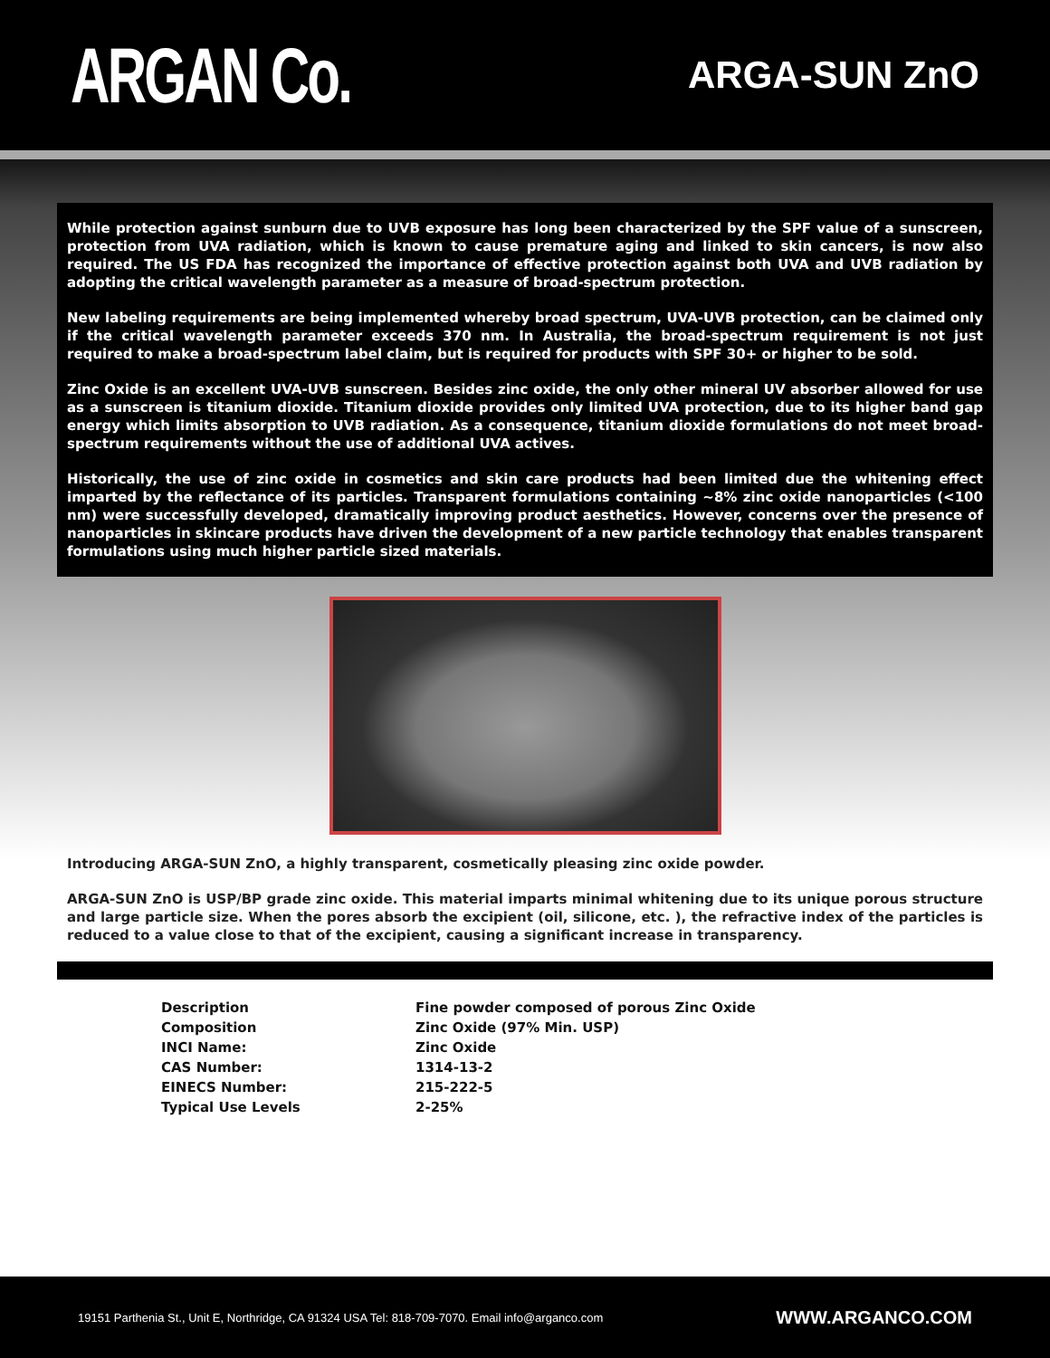ARGAN Co.
ARGA-SUN ZnO
While protection against sunburn due to UVB exposure has long been characterized by the SPF value of a sunscreen, protection from UVA radiation, which is known to cause premature aging and linked to skin cancers, is now also required. The US FDA has recognized the importance of effective protection against both UVA and UVB radiation by adopting the critical wavelength parameter as a measure of broad-spectrum protection.
New labeling requirements are being implemented whereby broad spectrum, UVA-UVB protection, can be claimed only if the critical wavelength parameter exceeds 370 nm. In Australia, the broad-spectrum requirement is not just required to make a broad-spectrum label claim, but is required for products with SPF 30+ or higher to be sold.
Zinc Oxide is an excellent UVA-UVB sunscreen. Besides zinc oxide, the only other mineral UV absorber allowed for use as a sunscreen is titanium dioxide. Titanium dioxide provides only limited UVA protection, due to its higher band gap energy which limits absorption to UVB radiation. As a consequence, titanium dioxide formulations do not meet broad-spectrum requirements without the use of additional UVA actives.
Historically, the use of zinc oxide in cosmetics and skin care products had been limited due the whitening effect imparted by the reflectance of its particles. Transparent formulations containing ~8% zinc oxide nanoparticles (<100 nm) were successfully developed, dramatically improving product aesthetics. However, concerns over the presence of nanoparticles in skincare products have driven the development of a new particle technology that enables transparent formulations using much higher particle sized materials.
Introducing ARGA-SUN ZnO, a highly transparent, cosmetically pleasing zinc oxide powder.
ARGA-SUN ZnO is USP/BP grade zinc oxide. This material imparts minimal whitening due to its unique porous structure and large particle size. When the pores absorb the excipient (oil, silicone, etc. ), the refractive index of the particles is reduced to a value close to that of the excipient, causing a significant increase in transparency.
| Description | Fine powder composed of porous Zinc Oxide |
| Composition | Zinc Oxide (97% Min. USP) |
| INCI Name: | Zinc Oxide |
| CAS Number: | 1314-13-2 |
| EINECS Number: | 215-222-5 |
| Typical Use Levels | 2-25% |
19151 Parthenia St., Unit E, Northridge, CA 91324 USA Tel: 818-709-7070. Email info@arganco.com WWW.ARGANCO.COM